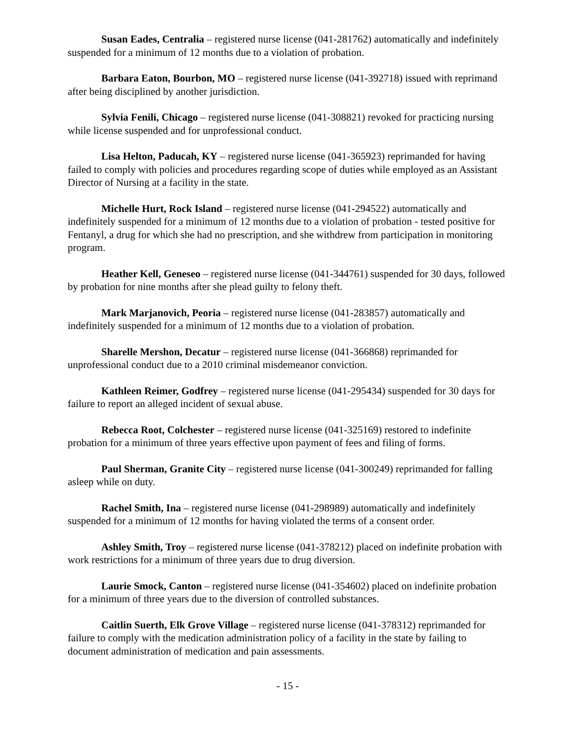Susan Eades, Centralia – registered nurse license (041-281762) automatically and indefinitely suspended for a minimum of 12 months due to a violation of probation.
Barbara Eaton, Bourbon, MO – registered nurse license (041-392718) issued with reprimand after being disciplined by another jurisdiction.
Sylvia Fenili, Chicago – registered nurse license (041-308821) revoked for practicing nursing while license suspended and for unprofessional conduct.
Lisa Helton, Paducah, KY – registered nurse license (041-365923) reprimanded for having failed to comply with policies and procedures regarding scope of duties while employed as an Assistant Director of Nursing at a facility in the state.
Michelle Hurt, Rock Island – registered nurse license (041-294522) automatically and indefinitely suspended for a minimum of 12 months due to a violation of probation - tested positive for Fentanyl, a drug for which she had no prescription, and she withdrew from participation in monitoring program.
Heather Kell, Geneseo – registered nurse license (041-344761) suspended for 30 days, followed by probation for nine months after she plead guilty to felony theft.
Mark Marjanovich, Peoria – registered nurse license (041-283857) automatically and indefinitely suspended for a minimum of 12 months due to a violation of probation.
Sharelle Mershon, Decatur – registered nurse license (041-366868) reprimanded for unprofessional conduct due to a 2010 criminal misdemeanor conviction.
Kathleen Reimer, Godfrey – registered nurse license (041-295434) suspended for 30 days for failure to report an alleged incident of sexual abuse.
Rebecca Root, Colchester – registered nurse license (041-325169) restored to indefinite probation for a minimum of three years effective upon payment of fees and filing of forms.
Paul Sherman, Granite City – registered nurse license (041-300249) reprimanded for falling asleep while on duty.
Rachel Smith, Ina – registered nurse license (041-298989) automatically and indefinitely suspended for a minimum of 12 months for having violated the terms of a consent order.
Ashley Smith, Troy – registered nurse license (041-378212) placed on indefinite probation with work restrictions for a minimum of three years due to drug diversion.
Laurie Smock, Canton – registered nurse license (041-354602) placed on indefinite probation for a minimum of three years due to the diversion of controlled substances.
Caitlin Suerth, Elk Grove Village – registered nurse license (041-378312) reprimanded for failure to comply with the medication administration policy of a facility in the state by failing to document administration of medication and pain assessments.
- 15 -